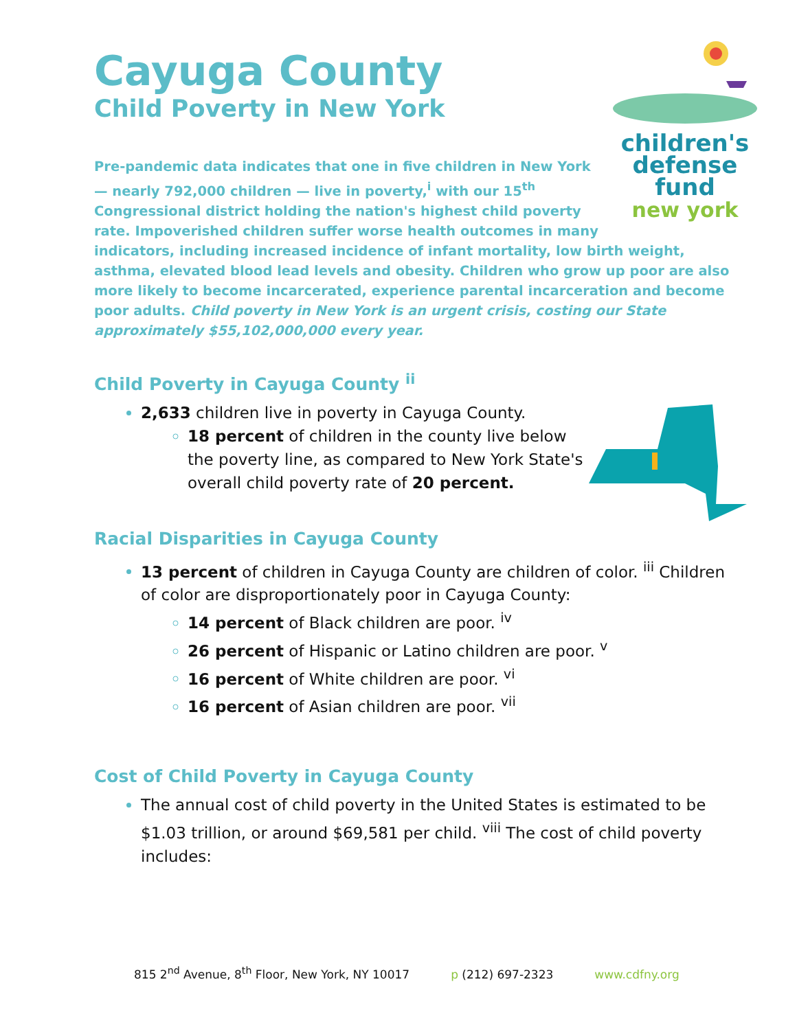Cayuga County
Child Poverty in New York
children's
defense fund
new york
Pre-pandemic data indicates that one in five children in New York — nearly 792,000 children — live in poverty,<sup>i</sup> with our 15<sup>th</sup> Congressional district holding the nation's highest child poverty rate. Impoverished children suffer worse health outcomes in many indicators, including increased incidence of infant mortality, low birth weight, asthma, elevated blood lead levels and obesity. Children who grow up poor are also more likely to become incarcerated, experience parental incarceration and become poor adults. Child poverty in New York is an urgent crisis, costing our State approximately $55,102,000,000 every year.
Child Poverty in Cayuga County <sup>ii</sup>
2,633 children live in poverty in Cayuga County.
18 percent of children in the county live below the poverty line, as compared to New York State's overall child poverty rate of 20 percent.
Racial Disparities in Cayuga County
13 percent of children in Cayuga County are children of color. <sup>iii</sup> Children of color are disproportionately poor in Cayuga County:
14 percent of Black children are poor. <sup>iv</sup>
26 percent of Hispanic or Latino children are poor. <sup>v</sup>
16 percent of White children are poor. <sup>vi</sup>
16 percent of Asian children are poor. <sup>vii</sup>
Cost of Child Poverty in Cayuga County
The annual cost of child poverty in the United States is estimated to be $1.03 trillion, or around $69,581 per child. <sup>viii</sup> The cost of child poverty includes:
815 2<sup>nd</sup> Avenue, 8<sup>th</sup> Floor, New York, NY 10017 p (212) 697-2323 www.cdfny.org